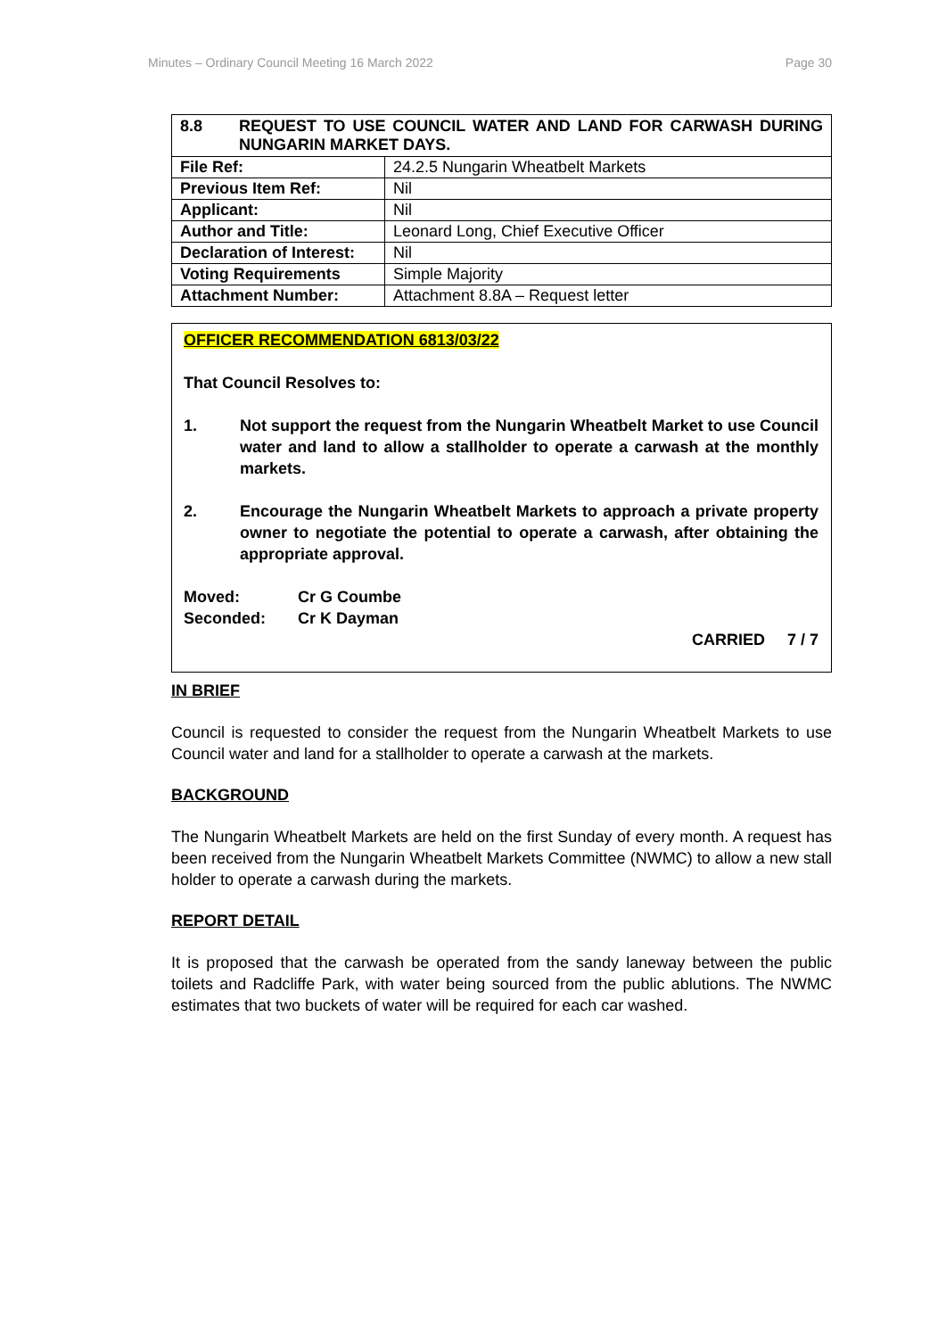Minutes – Ordinary Council Meeting 16 March 2022 Page 30
| 8.8 REQUEST TO USE COUNCIL WATER AND LAND FOR CARWASH DURING NUNGARIN MARKET DAYS. | |
| File Ref: | 24.2.5 Nungarin Wheatbelt Markets |
| Previous Item Ref: | Nil |
| Applicant: | Nil |
| Author and Title: | Leonard Long, Chief Executive Officer |
| Declaration of Interest: | Nil |
| Voting Requirements | Simple Majority |
| Attachment Number: | Attachment 8.8A – Request letter |
OFFICER RECOMMENDATION 6813/03/22
That Council Resolves to:
1. Not support the request from the Nungarin Wheatbelt Market to use Council water and land to allow a stallholder to operate a carwash at the monthly markets.
2. Encourage the Nungarin Wheatbelt Markets to approach a private property owner to negotiate the potential to operate a carwash, after obtaining the appropriate approval.
Moved: Cr G Coumbe
Seconded: Cr K Dayman
CARRIED 7 / 7
IN BRIEF
Council is requested to consider the request from the Nungarin Wheatbelt Markets to use Council water and land for a stallholder to operate a carwash at the markets.
BACKGROUND
The Nungarin Wheatbelt Markets are held on the first Sunday of every month. A request has been received from the Nungarin Wheatbelt Markets Committee (NWMC) to allow a new stall holder to operate a carwash during the markets.
REPORT DETAIL
It is proposed that the carwash be operated from the sandy laneway between the public toilets and Radcliffe Park, with water being sourced from the public ablutions. The NWMC estimates that two buckets of water will be required for each car washed.